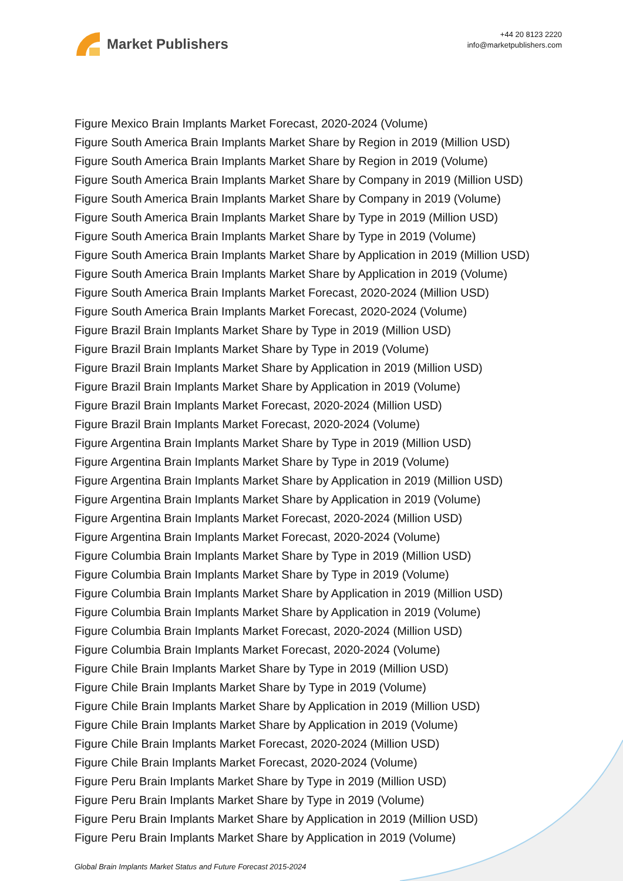Market Publishers
+44 20 8123 2220
info@marketpublishers.com
Figure Mexico Brain Implants Market Forecast, 2020-2024 (Volume)
Figure South America Brain Implants Market Share by Region in 2019 (Million USD)
Figure South America Brain Implants Market Share by Region in 2019 (Volume)
Figure South America Brain Implants Market Share by Company in 2019 (Million USD)
Figure South America Brain Implants Market Share by Company in 2019 (Volume)
Figure South America Brain Implants Market Share by Type in 2019 (Million USD)
Figure South America Brain Implants Market Share by Type in 2019 (Volume)
Figure South America Brain Implants Market Share by Application in 2019 (Million USD)
Figure South America Brain Implants Market Share by Application in 2019 (Volume)
Figure South America Brain Implants Market Forecast, 2020-2024 (Million USD)
Figure South America Brain Implants Market Forecast, 2020-2024 (Volume)
Figure Brazil Brain Implants Market Share by Type in 2019 (Million USD)
Figure Brazil Brain Implants Market Share by Type in 2019 (Volume)
Figure Brazil Brain Implants Market Share by Application in 2019 (Million USD)
Figure Brazil Brain Implants Market Share by Application in 2019 (Volume)
Figure Brazil Brain Implants Market Forecast, 2020-2024 (Million USD)
Figure Brazil Brain Implants Market Forecast, 2020-2024 (Volume)
Figure Argentina Brain Implants Market Share by Type in 2019 (Million USD)
Figure Argentina Brain Implants Market Share by Type in 2019 (Volume)
Figure Argentina Brain Implants Market Share by Application in 2019 (Million USD)
Figure Argentina Brain Implants Market Share by Application in 2019 (Volume)
Figure Argentina Brain Implants Market Forecast, 2020-2024 (Million USD)
Figure Argentina Brain Implants Market Forecast, 2020-2024 (Volume)
Figure Columbia Brain Implants Market Share by Type in 2019 (Million USD)
Figure Columbia Brain Implants Market Share by Type in 2019 (Volume)
Figure Columbia Brain Implants Market Share by Application in 2019 (Million USD)
Figure Columbia Brain Implants Market Share by Application in 2019 (Volume)
Figure Columbia Brain Implants Market Forecast, 2020-2024 (Million USD)
Figure Columbia Brain Implants Market Forecast, 2020-2024 (Volume)
Figure Chile Brain Implants Market Share by Type in 2019 (Million USD)
Figure Chile Brain Implants Market Share by Type in 2019 (Volume)
Figure Chile Brain Implants Market Share by Application in 2019 (Million USD)
Figure Chile Brain Implants Market Share by Application in 2019 (Volume)
Figure Chile Brain Implants Market Forecast, 2020-2024 (Million USD)
Figure Chile Brain Implants Market Forecast, 2020-2024 (Volume)
Figure Peru Brain Implants Market Share by Type in 2019 (Million USD)
Figure Peru Brain Implants Market Share by Type in 2019 (Volume)
Figure Peru Brain Implants Market Share by Application in 2019 (Million USD)
Figure Peru Brain Implants Market Share by Application in 2019 (Volume)
Global Brain Implants Market Status and Future Forecast 2015-2024